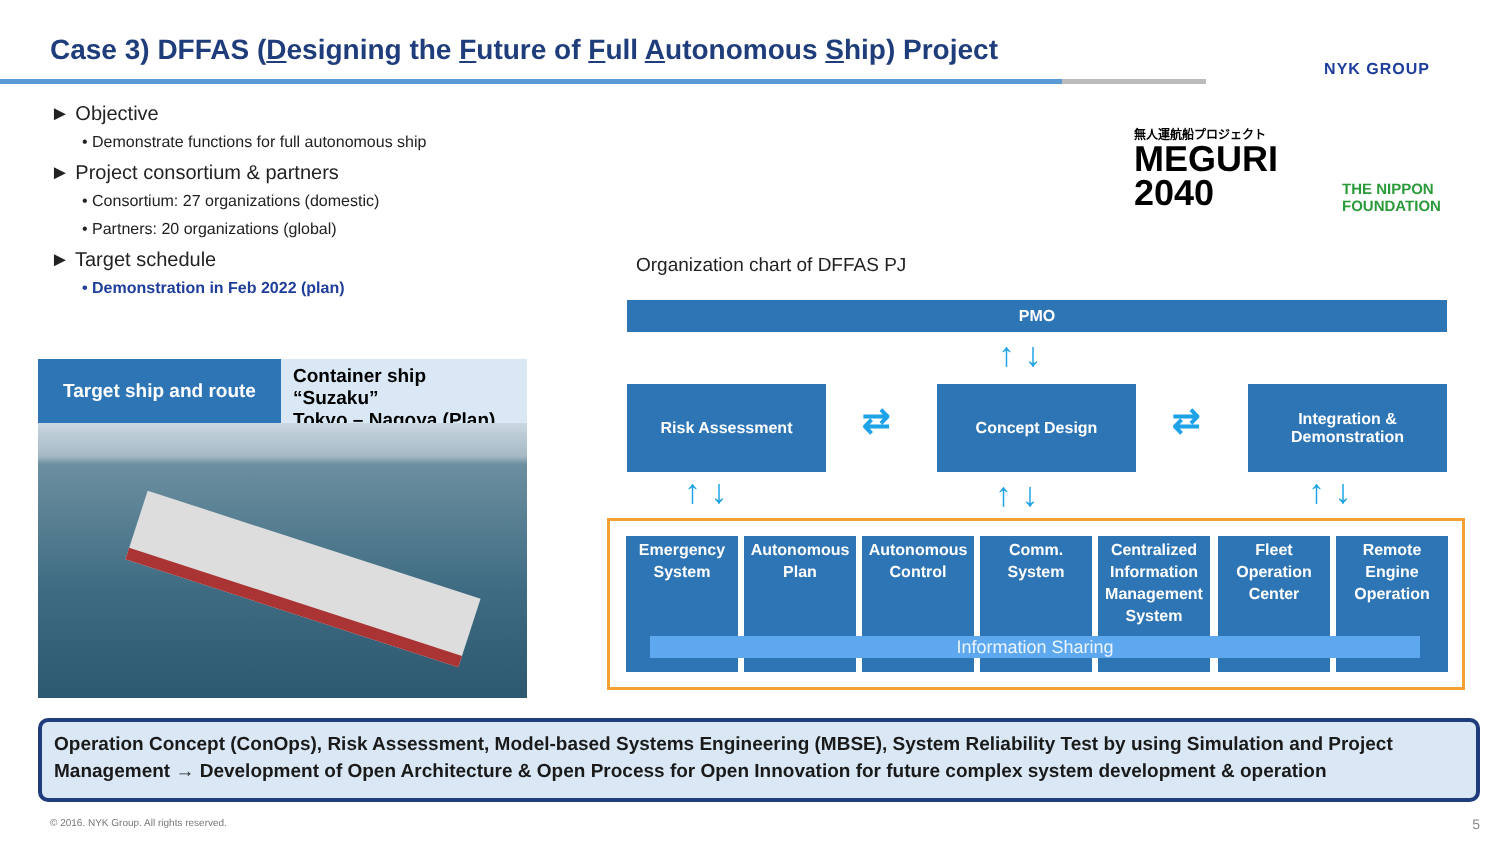Case 3) DFFAS (Designing the Future of Full Autonomous Ship) Project
NYK GROUP
► Objective
• Demonstrate functions for full autonomous ship
► Project consortium & partners
• Consortium: 27 organizations (domestic)
• Partners: 20 organizations (global)
► Target schedule
• Demonstration in Feb 2022 (plan)
無人運航船プロジェクト
MEGURI
2040
THE NIPPON
FOUNDATION
Target ship and route
Container ship “Suzaku”
Tokyo – Nagoya (Plan)
Organization chart of DFFAS PJ
PMO
↑ ↓
Risk Assessment
⇄
Concept Design
⇄
Integration &
Demonstration
↑ ↓ ↑ ↓ ↑ ↓
Emergency System
Autonomous Plan
Autonomous Control
Comm. System
Centralized Information Management System
Fleet Operation Center
Remote Engine Operation
Information Sharing
Operation Concept (ConOps), Risk Assessment, Model-based Systems Engineering (MBSE), System Reliability Test by using Simulation and Project Management → Development of Open Architecture & Open Process for Open Innovation for future complex system development & operation
© 2016. NYK Group. All rights reserved.
5